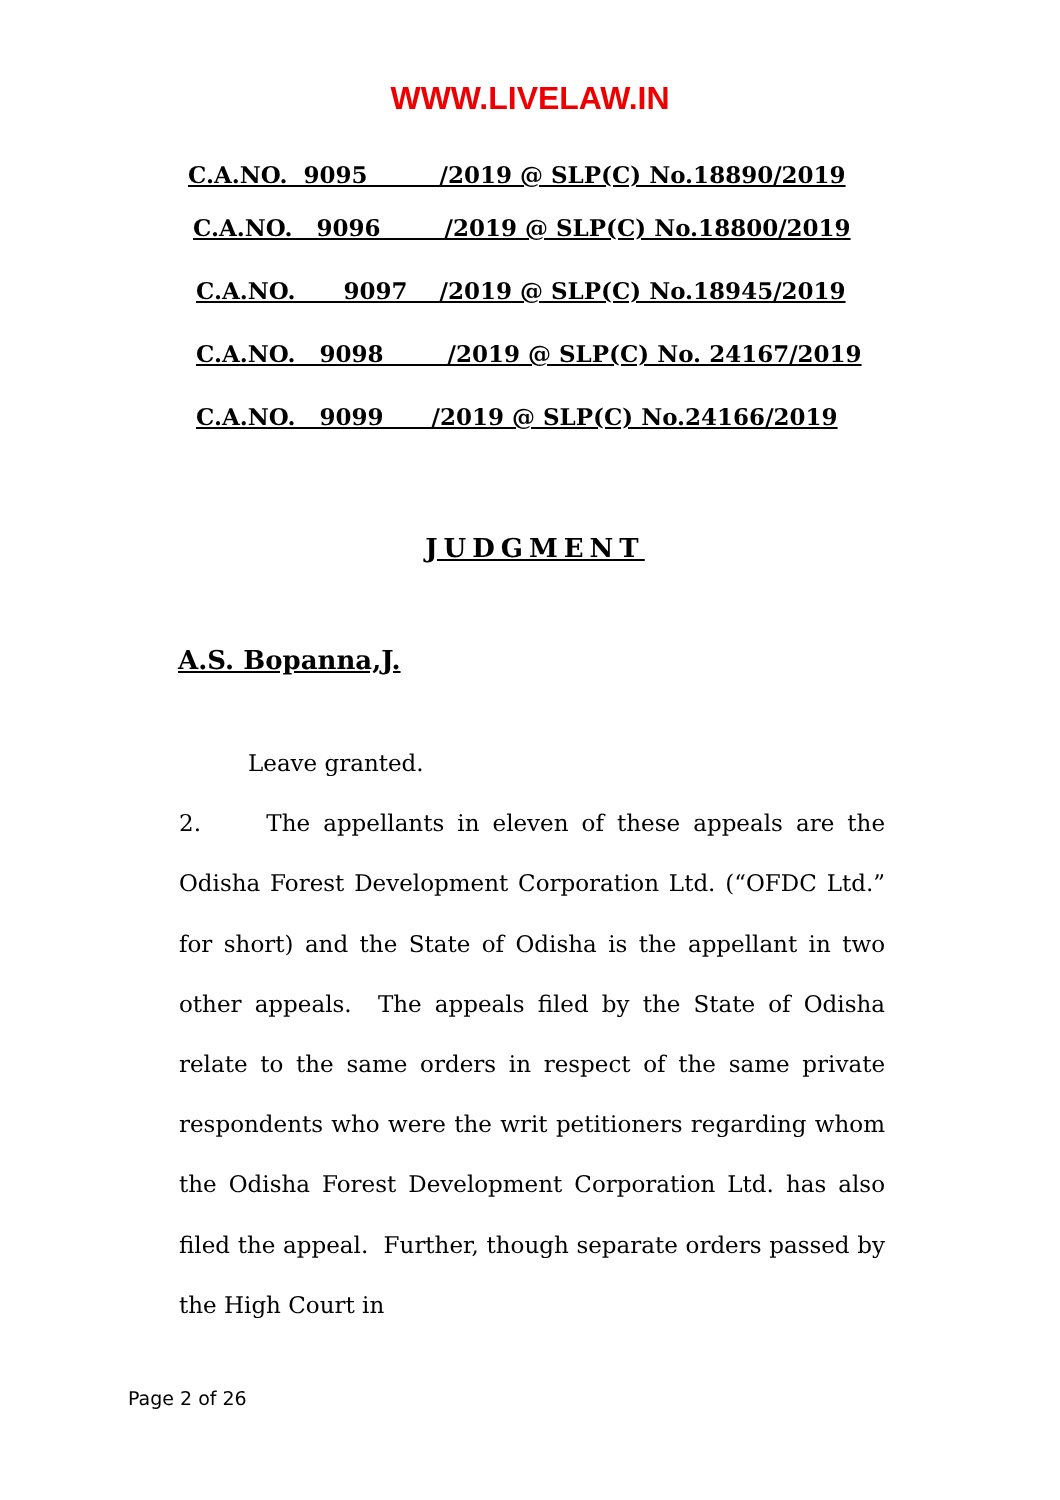WWW.LIVELAW.IN
C.A.NO. 9095 /2019 @ SLP(C) No.18890/2019
C.A.NO. 9096 /2019 @ SLP(C) No.18800/2019
C.A.NO. 9097 /2019 @ SLP(C) No.18945/2019
C.A.NO. 9098 /2019 @ SLP(C) No. 24167/2019
C.A.NO. 9099 /2019 @ SLP(C) No.24166/2019
JUDGMENT
A.S. Bopanna,J.
Leave granted.
2. The appellants in eleven of these appeals are the Odisha Forest Development Corporation Ltd. (“OFDC Ltd.” for short) and the State of Odisha is the appellant in two other appeals. The appeals filed by the State of Odisha relate to the same orders in respect of the same private respondents who were the writ petitioners regarding whom the Odisha Forest Development Corporation Ltd. has also filed the appeal. Further, though separate orders passed by the High Court in
Page 2 of 26